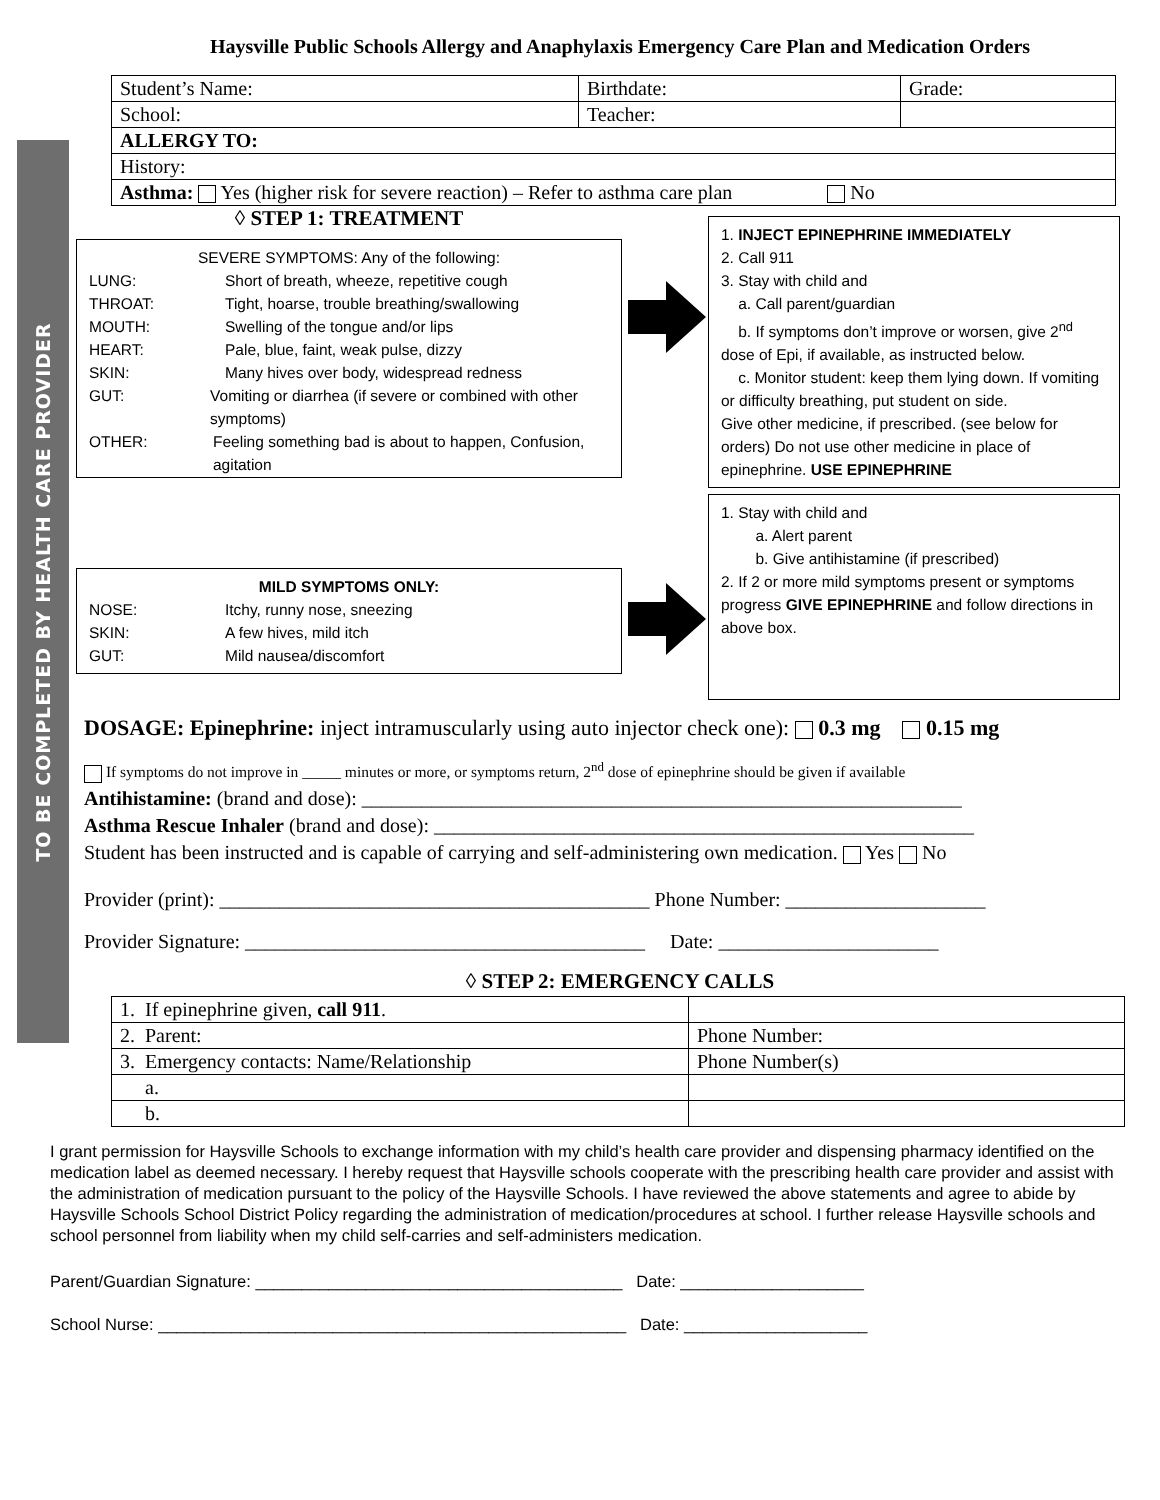TO BE COMPLETED BY HEALTH CARE PROVIDER
Haysville Public Schools Allergy and Anaphylaxis Emergency Care Plan and Medication Orders
| Student’s Name: | Birthdate: | Grade: |
| School: | Teacher: | |
| ALLERGY TO: | | |
| History: | | |
| Asthma: Yes (higher risk for severe reaction) – Refer to asthma care plan No | | |
◊ STEP 1: TREATMENT
SEVERE SYMPTOMS: Any of the following:
LUNG: Short of breath, wheeze, repetitive cough
THROAT: Tight, hoarse, trouble breathing/swallowing
MOUTH: Swelling of the tongue and/or lips
HEART: Pale, blue, faint, weak pulse, dizzy
SKIN: Many hives over body, widespread redness
GUT: Vomiting or diarrhea (if severe or combined with other symptoms)
OTHER: Feeling something bad is about to happen, Confusion, agitation
MILD SYMPTOMS ONLY:
NOSE: Itchy, runny nose, sneezing
SKIN: A few hives, mild itch
GUT: Mild nausea/discomfort
1. INJECT EPINEPHRINE IMMEDIATELY
2. Call 911
3. Stay with child and
a. Call parent/guardian
b. If symptoms don’t improve or worsen, give 2<sup>nd</sup> dose of Epi, if available, as instructed below.
c. Monitor student: keep them lying down. If vomiting or difficulty breathing, put student on side.
Give other medicine, if prescribed. (see below for orders) Do not use other medicine in place of epinephrine. USE EPINEPHRINE
1. Stay with child and
a. Alert parent
b. Give antihistamine (if prescribed)
2. If 2 or more mild symptoms present or symptoms progress GIVE EPINEPHRINE and follow directions in above box.
DOSAGE: Epinephrine: inject intramuscularly using auto injector check one): 0.3 mg 0.15 mg
If symptoms do not improve in _____ minutes or more, or symptoms return, 2<sup>nd</sup> dose of epinephrine should be given if available
Antihistamine: (brand and dose): ____________________________________________________________
Asthma Rescue Inhaler (brand and dose): ______________________________________________________
Student has been instructed and is capable of carrying and self-administering own medication. Yes No
Provider (print): ___________________________________________ Phone Number: ____________________
Provider Signature: ________________________________________ Date: ______________________
◊ STEP 2: EMERGENCY CALLS
| 1. If epinephrine given, call 911 . | |
| 2. Parent: | Phone Number: |
| 3. Emergency contacts: Name/Relationship | Phone Number(s) |
| a. | |
| b. | |
I grant permission for Haysville Schools to exchange information with my child’s health care provider and dispensing pharmacy identified on the medication label as deemed necessary. I hereby request that Haysville schools cooperate with the prescribing health care provider and assist with the administration of medication pursuant to the policy of the Haysville Schools. I have reviewed the above statements and agree to abide by Haysville Schools School District Policy regarding the administration of medication/procedures at school. I further release Haysville schools and school personnel from liability when my child self-carries and self-administers medication.
Parent/Guardian Signature: ________________________________________ Date: ____________________
School Nurse: ___________________________________________________ Date: ____________________